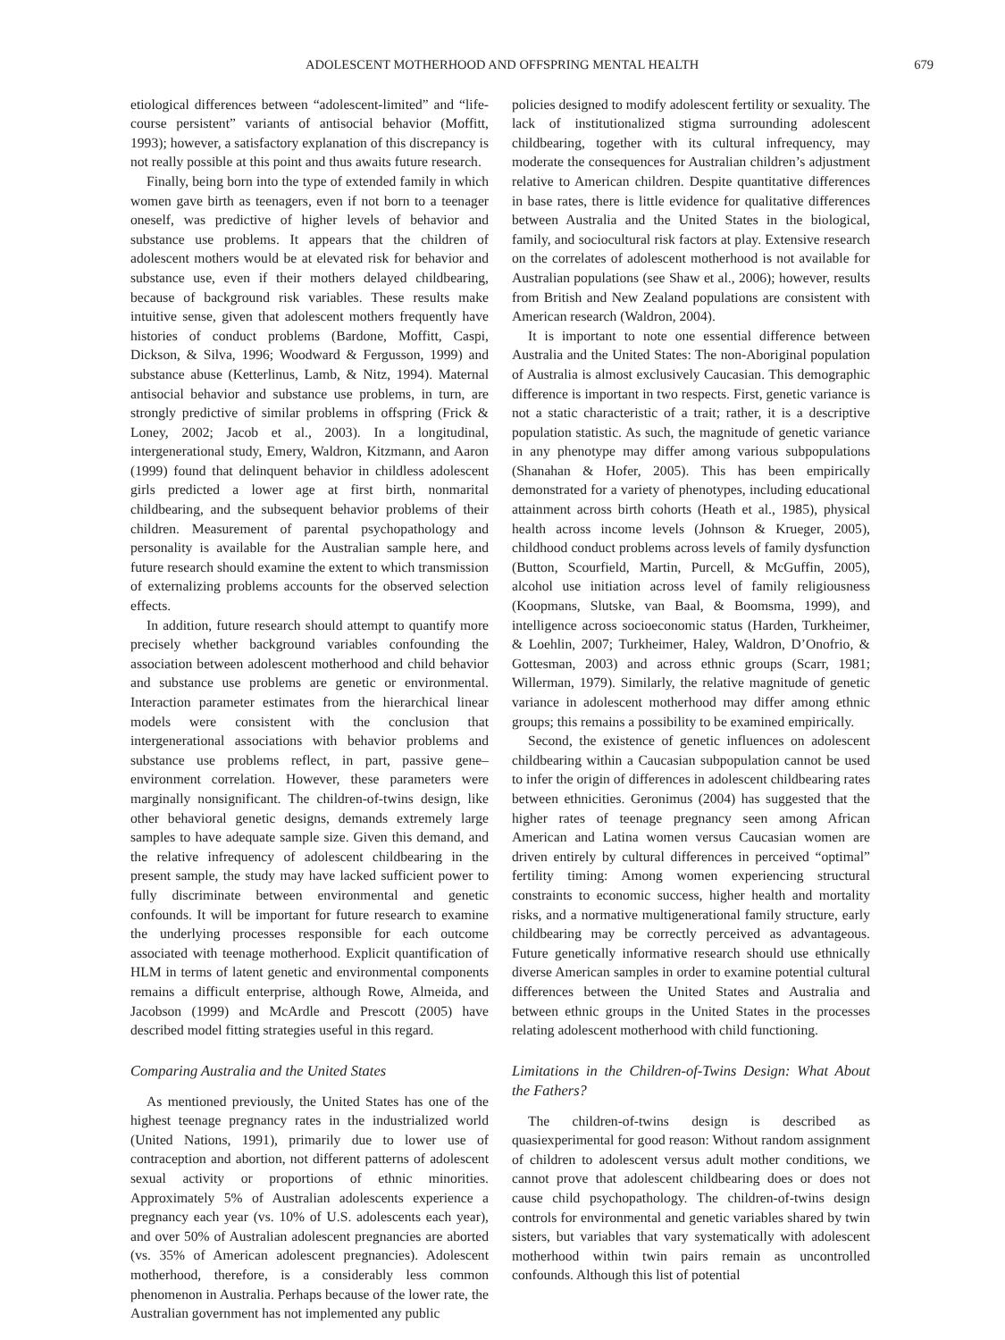ADOLESCENT MOTHERHOOD AND OFFSPRING MENTAL HEALTH 679
etiological differences between “adolescent-limited” and “life-course persistent” variants of antisocial behavior (Moffitt, 1993); however, a satisfactory explanation of this discrepancy is not really possible at this point and thus awaits future research.
Finally, being born into the type of extended family in which women gave birth as teenagers, even if not born to a teenager oneself, was predictive of higher levels of behavior and substance use problems. It appears that the children of adolescent mothers would be at elevated risk for behavior and substance use, even if their mothers delayed childbearing, because of background risk variables. These results make intuitive sense, given that adolescent mothers frequently have histories of conduct problems (Bardone, Moffitt, Caspi, Dickson, & Silva, 1996; Woodward & Fergusson, 1999) and substance abuse (Ketterlinus, Lamb, & Nitz, 1994). Maternal antisocial behavior and substance use problems, in turn, are strongly predictive of similar problems in offspring (Frick & Loney, 2002; Jacob et al., 2003). In a longitudinal, intergenerational study, Emery, Waldron, Kitzmann, and Aaron (1999) found that delinquent behavior in childless adolescent girls predicted a lower age at first birth, nonmarital childbearing, and the subsequent behavior problems of their children. Measurement of parental psychopathology and personality is available for the Australian sample here, and future research should examine the extent to which transmission of externalizing problems accounts for the observed selection effects.
In addition, future research should attempt to quantify more precisely whether background variables confounding the association between adolescent motherhood and child behavior and substance use problems are genetic or environmental. Interaction parameter estimates from the hierarchical linear models were consistent with the conclusion that intergenerational associations with behavior problems and substance use problems reflect, in part, passive gene–environment correlation. However, these parameters were marginally nonsignificant. The children-of-twins design, like other behavioral genetic designs, demands extremely large samples to have adequate sample size. Given this demand, and the relative infrequency of adolescent childbearing in the present sample, the study may have lacked sufficient power to fully discriminate between environmental and genetic confounds. It will be important for future research to examine the underlying processes responsible for each outcome associated with teenage motherhood. Explicit quantification of HLM in terms of latent genetic and environmental components remains a difficult enterprise, although Rowe, Almeida, and Jacobson (1999) and McArdle and Prescott (2005) have described model fitting strategies useful in this regard.
Comparing Australia and the United States
As mentioned previously, the United States has one of the highest teenage pregnancy rates in the industrialized world (United Nations, 1991), primarily due to lower use of contraception and abortion, not different patterns of adolescent sexual activity or proportions of ethnic minorities. Approximately 5% of Australian adolescents experience a pregnancy each year (vs. 10% of U.S. adolescents each year), and over 50% of Australian adolescent pregnancies are aborted (vs. 35% of American adolescent pregnancies). Adolescent motherhood, therefore, is a considerably less common phenomenon in Australia. Perhaps because of the lower rate, the Australian government has not implemented any public
policies designed to modify adolescent fertility or sexuality. The lack of institutionalized stigma surrounding adolescent childbearing, together with its cultural infrequency, may moderate the consequences for Australian children’s adjustment relative to American children. Despite quantitative differences in base rates, there is little evidence for qualitative differences between Australia and the United States in the biological, family, and sociocultural risk factors at play. Extensive research on the correlates of adolescent motherhood is not available for Australian populations (see Shaw et al., 2006); however, results from British and New Zealand populations are consistent with American research (Waldron, 2004).
It is important to note one essential difference between Australia and the United States: The non-Aboriginal population of Australia is almost exclusively Caucasian. This demographic difference is important in two respects. First, genetic variance is not a static characteristic of a trait; rather, it is a descriptive population statistic. As such, the magnitude of genetic variance in any phenotype may differ among various subpopulations (Shanahan & Hofer, 2005). This has been empirically demonstrated for a variety of phenotypes, including educational attainment across birth cohorts (Heath et al., 1985), physical health across income levels (Johnson & Krueger, 2005), childhood conduct problems across levels of family dysfunction (Button, Scourfield, Martin, Purcell, & McGuffin, 2005), alcohol use initiation across level of family religiousness (Koopmans, Slutske, van Baal, & Boomsma, 1999), and intelligence across socioeconomic status (Harden, Turkheimer, & Loehlin, 2007; Turkheimer, Haley, Waldron, D’Onofrio, & Gottesman, 2003) and across ethnic groups (Scarr, 1981; Willerman, 1979). Similarly, the relative magnitude of genetic variance in adolescent motherhood may differ among ethnic groups; this remains a possibility to be examined empirically.
Second, the existence of genetic influences on adolescent childbearing within a Caucasian subpopulation cannot be used to infer the origin of differences in adolescent childbearing rates between ethnicities. Geronimus (2004) has suggested that the higher rates of teenage pregnancy seen among African American and Latina women versus Caucasian women are driven entirely by cultural differences in perceived “optimal” fertility timing: Among women experiencing structural constraints to economic success, higher health and mortality risks, and a normative multigenerational family structure, early childbearing may be correctly perceived as advantageous. Future genetically informative research should use ethnically diverse American samples in order to examine potential cultural differences between the United States and Australia and between ethnic groups in the United States in the processes relating adolescent motherhood with child functioning.
Limitations in the Children-of-Twins Design: What About the Fathers?
The children-of-twins design is described as quasiexperimental for good reason: Without random assignment of children to adolescent versus adult mother conditions, we cannot prove that adolescent childbearing does or does not cause child psychopathology. The children-of-twins design controls for environmental and genetic variables shared by twin sisters, but variables that vary systematically with adolescent motherhood within twin pairs remain as uncontrolled confounds. Although this list of potential